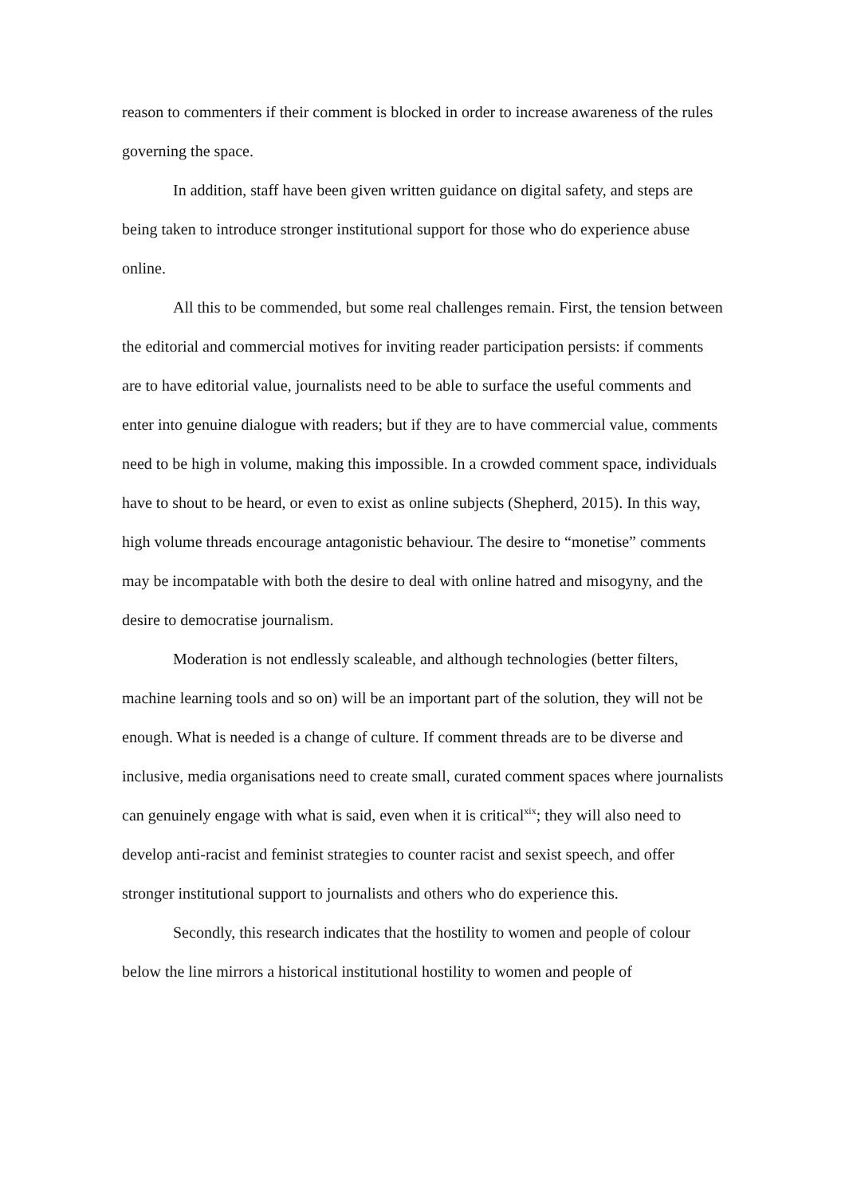reason to commenters if their comment is blocked in order to increase awareness of the rules governing the space.
In addition, staff have been given written guidance on digital safety, and steps are being taken to introduce stronger institutional support for those who do experience abuse online.
All this to be commended, but some real challenges remain. First, the tension between the editorial and commercial motives for inviting reader participation persists: if comments are to have editorial value, journalists need to be able to surface the useful comments and enter into genuine dialogue with readers; but if they are to have commercial value, comments need to be high in volume, making this impossible. In a crowded comment space, individuals have to shout to be heard, or even to exist as online subjects (Shepherd, 2015). In this way, high volume threads encourage antagonistic behaviour. The desire to “monetise” comments may be incompatable with both the desire to deal with online hatred and misogyny, and the desire to democratise journalism.
Moderation is not endlessly scaleable, and although technologies (better filters, machine learning tools and so on) will be an important part of the solution, they will not be enough. What is needed is a change of culture. If comment threads are to be diverse and inclusive, media organisations need to create small, curated comment spaces where journalists can genuinely engage with what is said, even when it is critical<sup>xix</sup>; they will also need to develop anti-racist and feminist strategies to counter racist and sexist speech, and offer stronger institutional support to journalists and others who do experience this.
Secondly, this research indicates that the hostility to women and people of colour below the line mirrors a historical institutional hostility to women and people of